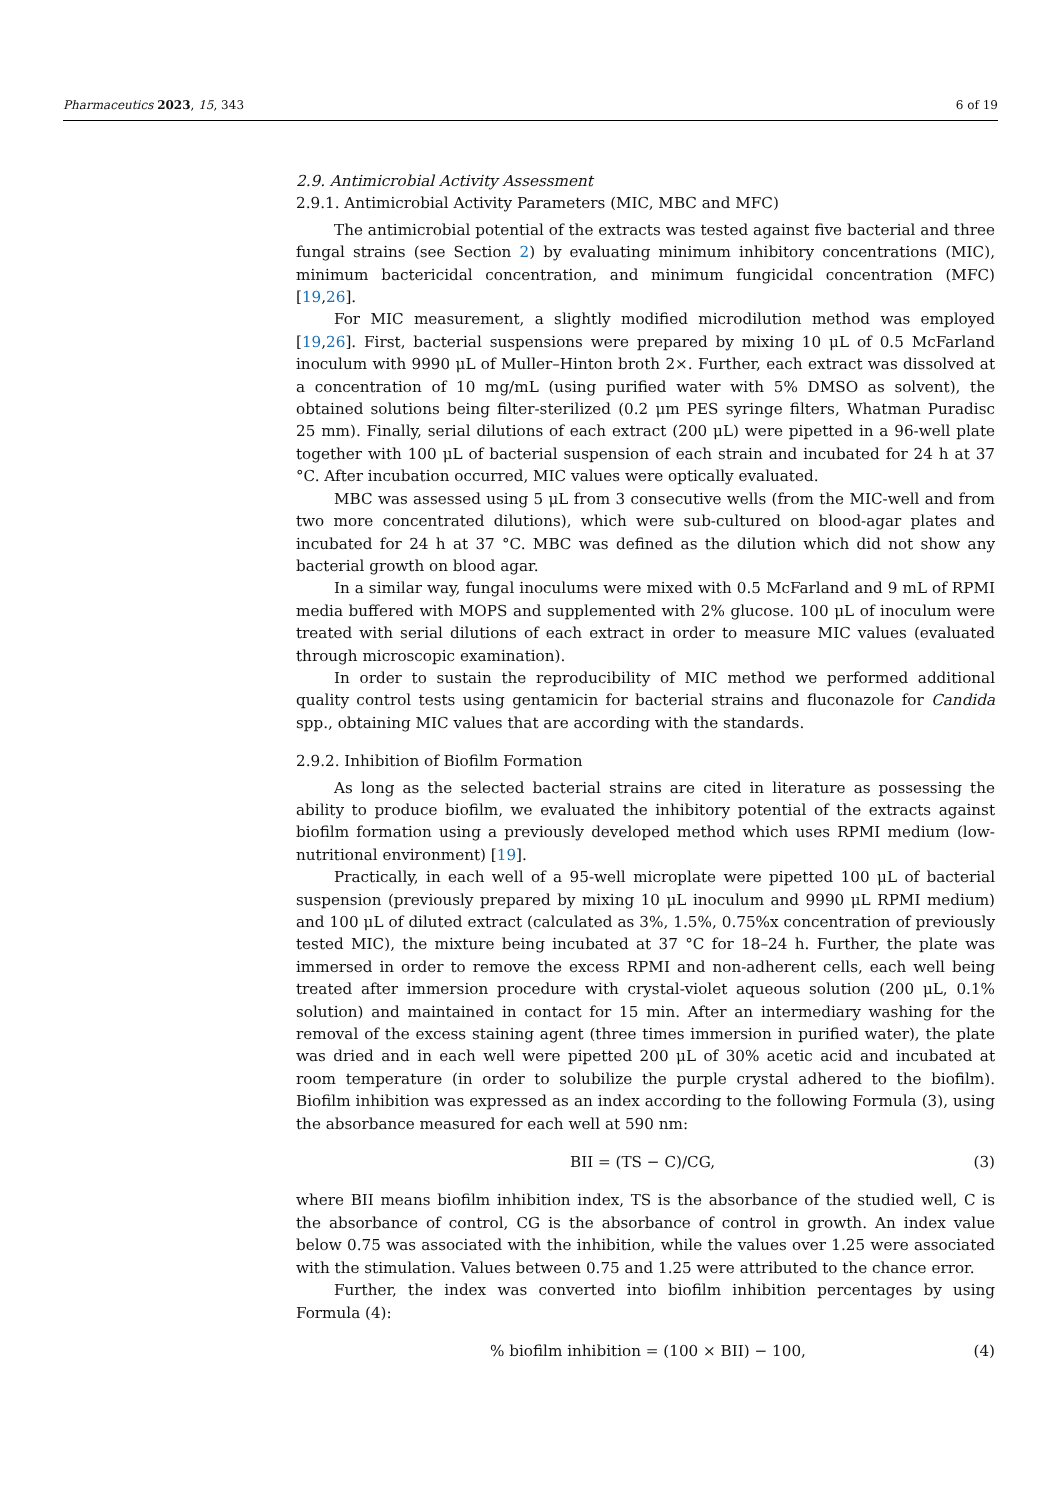Pharmaceutics 2023, 15, 343 6 of 19
2.9. Antimicrobial Activity Assessment
2.9.1. Antimicrobial Activity Parameters (MIC, MBC and MFC)
The antimicrobial potential of the extracts was tested against five bacterial and three fungal strains (see Section 2) by evaluating minimum inhibitory concentrations (MIC), minimum bactericidal concentration, and minimum fungicidal concentration (MFC) [19,26].
For MIC measurement, a slightly modified microdilution method was employed [19,26]. First, bacterial suspensions were prepared by mixing 10 μL of 0.5 McFarland inoculum with 9990 μL of Muller–Hinton broth 2×. Further, each extract was dissolved at a concentration of 10 mg/mL (using purified water with 5% DMSO as solvent), the obtained solutions being filter-sterilized (0.2 μm PES syringe filters, Whatman Puradisc 25 mm). Finally, serial dilutions of each extract (200 μL) were pipetted in a 96-well plate together with 100 μL of bacterial suspension of each strain and incubated for 24 h at 37 °C. After incubation occurred, MIC values were optically evaluated.
MBC was assessed using 5 μL from 3 consecutive wells (from the MIC-well and from two more concentrated dilutions), which were sub-cultured on blood-agar plates and incubated for 24 h at 37 °C. MBC was defined as the dilution which did not show any bacterial growth on blood agar.
In a similar way, fungal inoculums were mixed with 0.5 McFarland and 9 mL of RPMI media buffered with MOPS and supplemented with 2% glucose. 100 μL of inoculum were treated with serial dilutions of each extract in order to measure MIC values (evaluated through microscopic examination).
In order to sustain the reproducibility of MIC method we performed additional quality control tests using gentamicin for bacterial strains and fluconazole for Candida spp., obtaining MIC values that are according with the standards.
2.9.2. Inhibition of Biofilm Formation
As long as the selected bacterial strains are cited in literature as possessing the ability to produce biofilm, we evaluated the inhibitory potential of the extracts against biofilm formation using a previously developed method which uses RPMI medium (low-nutritional environment) [19].
Practically, in each well of a 95-well microplate were pipetted 100 μL of bacterial suspension (previously prepared by mixing 10 μL inoculum and 9990 μL RPMI medium) and 100 μL of diluted extract (calculated as 3%, 1.5%, 0.75%x concentration of previously tested MIC), the mixture being incubated at 37 °C for 18–24 h. Further, the plate was immersed in order to remove the excess RPMI and non-adherent cells, each well being treated after immersion procedure with crystal-violet aqueous solution (200 μL, 0.1% solution) and maintained in contact for 15 min. After an intermediary washing for the removal of the excess staining agent (three times immersion in purified water), the plate was dried and in each well were pipetted 200 μL of 30% acetic acid and incubated at room temperature (in order to solubilize the purple crystal adhered to the biofilm). Biofilm inhibition was expressed as an index according to the following Formula (3), using the absorbance measured for each well at 590 nm:
BII = (TS − C)/CG, (3)
where BII means biofilm inhibition index, TS is the absorbance of the studied well, C is the absorbance of control, CG is the absorbance of control in growth. An index value below 0.75 was associated with the inhibition, while the values over 1.25 were associated with the stimulation. Values between 0.75 and 1.25 were attributed to the chance error.
Further, the index was converted into biofilm inhibition percentages by using Formula (4):
% biofilm inhibition = (100 × BII) − 100, (4)